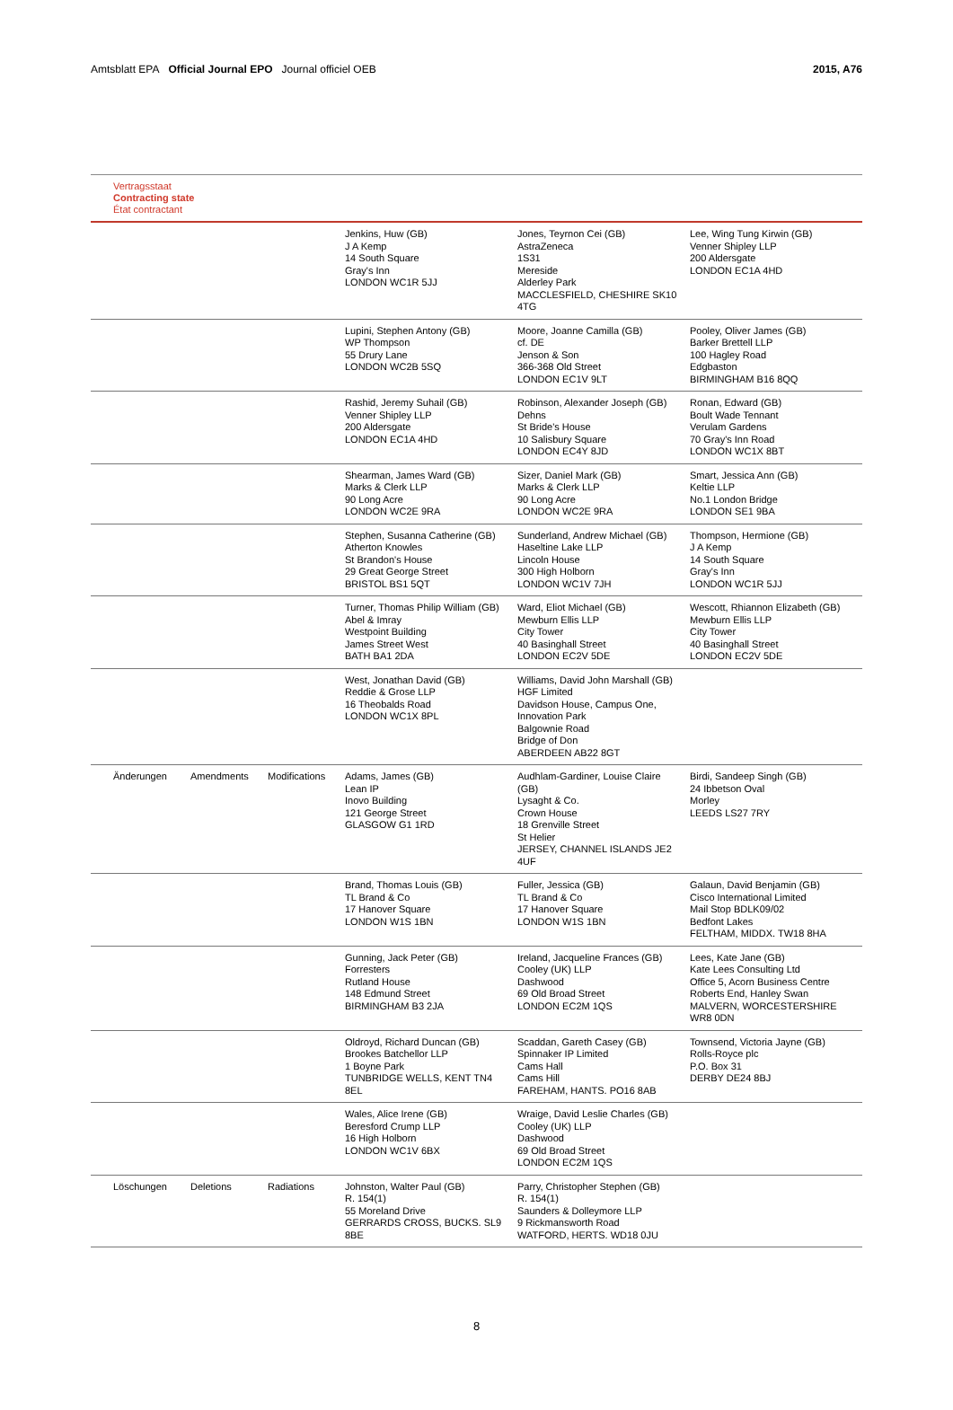Amtsblatt EPA Official Journal EPO Journal officiel OEB 2015, A76
Vertragsstaat
Contracting state
État contractant
| | | | Jenkins, Huw (GB) J A Kemp 14 South Square Gray's Inn LONDON WC1R 5JJ | Jones, Teyrnon Cei (GB) AstraZeneca 1S31 Mereside Alderley Park MACCLESFIELD, CHESHIRE SK10 4TG | Lee, Wing Tung Kirwin (GB) Venner Shipley LLP 200 Aldersgate LONDON EC1A 4HD |
| | | | Lupini, Stephen Antony (GB) WP Thompson 55 Drury Lane LONDON WC2B 5SQ | Moore, Joanne Camilla (GB) cf. DE Jenson & Son 366-368 Old Street LONDON EC1V 9LT | Pooley, Oliver James (GB) Barker Brettell LLP 100 Hagley Road Edgbaston BIRMINGHAM B16 8QQ |
| | | | Rashid, Jeremy Suhail (GB) Venner Shipley LLP 200 Aldersgate LONDON EC1A 4HD | Robinson, Alexander Joseph (GB) Dehns St Bride's House 10 Salisbury Square LONDON EC4Y 8JD | Ronan, Edward (GB) Boult Wade Tennant Verulam Gardens 70 Gray's Inn Road LONDON WC1X 8BT |
| | | | Shearman, James Ward (GB) Marks & Clerk LLP 90 Long Acre LONDON WC2E 9RA | Sizer, Daniel Mark (GB) Marks & Clerk LLP 90 Long Acre LONDON WC2E 9RA | Smart, Jessica Ann (GB) Keltie LLP No.1 London Bridge LONDON SE1 9BA |
| | | | Stephen, Susanna Catherine (GB) Atherton Knowles St Brandon's House 29 Great George Street BRISTOL BS1 5QT | Sunderland, Andrew Michael (GB) Haseltine Lake LLP Lincoln House 300 High Holborn LONDON WC1V 7JH | Thompson, Hermione (GB) J A Kemp 14 South Square Gray's Inn LONDON WC1R 5JJ |
| | | | Turner, Thomas Philip William (GB) Abel & Imray Westpoint Building James Street West BATH BA1 2DA | Ward, Eliot Michael (GB) Mewburn Ellis LLP City Tower 40 Basinghall Street LONDON EC2V 5DE | Wescott, Rhiannon Elizabeth (GB) Mewburn Ellis LLP City Tower 40 Basinghall Street LONDON EC2V 5DE |
| | | | West, Jonathan David (GB) Reddie & Grose LLP 16 Theobalds Road LONDON WC1X 8PL | Williams, David John Marshall (GB) HGF Limited Davidson House, Campus One, Innovation Park Balgownie Road Bridge of Don ABERDEEN AB22 8GT | |
| Änderungen | Amendments | Modifications | Adams, James (GB) Lean IP Inovo Building 121 George Street GLASGOW G1 1RD | Audhlam-Gardiner, Louise Claire (GB) Lysaght & Co. Crown House 18 Grenville Street St Helier JERSEY, CHANNEL ISLANDS JE2 4UF | Birdi, Sandeep Singh (GB) 24 Ibbetson Oval Morley LEEDS LS27 7RY |
| | | | Brand, Thomas Louis (GB) TL Brand & Co 17 Hanover Square LONDON W1S 1BN | Fuller, Jessica (GB) TL Brand & Co 17 Hanover Square LONDON W1S 1BN | Galaun, David Benjamin (GB) Cisco International Limited Mail Stop BDLK09/02 Bedfont Lakes FELTHAM, MIDDX. TW18 8HA |
| | | | Gunning, Jack Peter (GB) Forresters Rutland House 148 Edmund Street BIRMINGHAM B3 2JA | Ireland, Jacqueline Frances (GB) Cooley (UK) LLP Dashwood 69 Old Broad Street LONDON EC2M 1QS | Lees, Kate Jane (GB) Kate Lees Consulting Ltd Office 5, Acorn Business Centre Roberts End, Hanley Swan MALVERN, WORCESTERSHIRE WR8 0DN |
| | | | Oldroyd, Richard Duncan (GB) Brookes Batchellor LLP 1 Boyne Park TUNBRIDGE WELLS, KENT TN4 8EL | Scaddan, Gareth Casey (GB) Spinnaker IP Limited Cams Hall Cams Hill FAREHAM, HANTS. PO16 8AB | Townsend, Victoria Jayne (GB) Rolls-Royce plc P.O. Box 31 DERBY DE24 8BJ |
| | | | Wales, Alice Irene (GB) Beresford Crump LLP 16 High Holborn LONDON WC1V 6BX | Wraige, David Leslie Charles (GB) Cooley (UK) LLP Dashwood 69 Old Broad Street LONDON EC2M 1QS | |
| Löschungen | Deletions | Radiations | Johnston, Walter Paul (GB) R. 154(1) 55 Moreland Drive GERRARDS CROSS, BUCKS. SL9 8BE | Parry, Christopher Stephen (GB) R. 154(1) Saunders & Dolleymore LLP 9 Rickmansworth Road WATFORD, HERTS. WD18 0JU | |
8